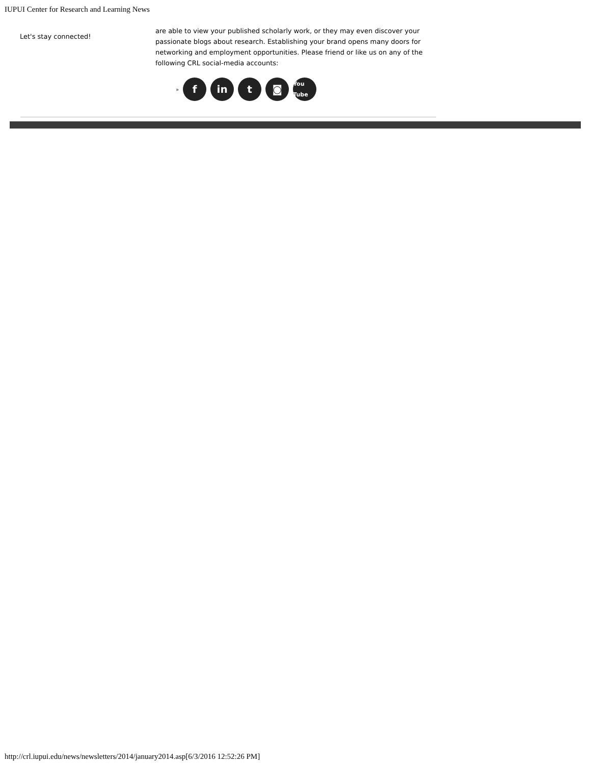IUPUI Center for Research and Learning News
Let's stay connected!
are able to view your published scholarly work, or they may even discover your passionate blogs about research. Establishing your brand opens many doors for networking and employment opportunities. Please friend or like us on any of the following CRL social-media accounts:
»
f in t ◙
You Tube
http://crl.iupui.edu/news/newsletters/2014/january2014.asp[6/3/2016 12:52:26 PM]